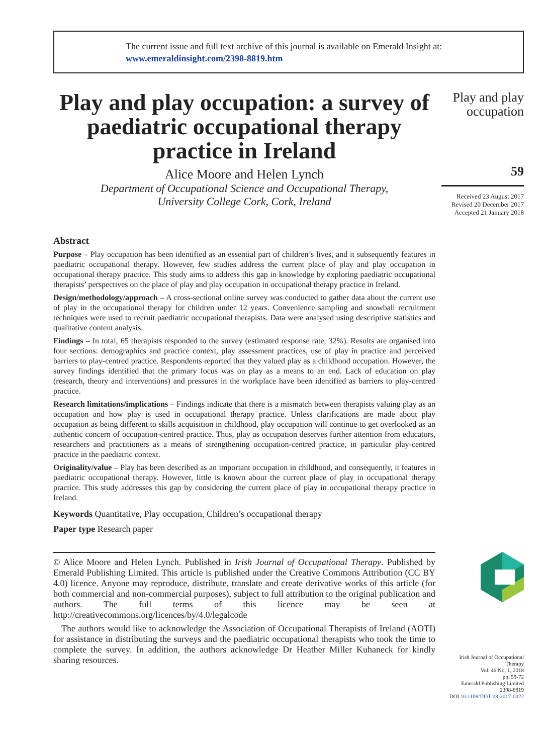The current issue and full text archive of this journal is available on Emerald Insight at:
www.emeraldinsight.com/2398-8819.htm
Play and play occupation: a survey of paediatric occupational therapy practice in Ireland
Alice Moore and Helen Lynch
Department of Occupational Science and Occupational Therapy,
University College Cork, Cork, Ireland
Abstract
Purpose – Play occupation has been identified as an essential part of children’s lives, and it subsequently features in paediatric occupational therapy. However, few studies address the current place of play and play occupation in occupational therapy practice. This study aims to address this gap in knowledge by exploring paediatric occupational therapists’ perspectives on the place of play and play occupation in occupational therapy practice in Ireland.
Design/methodology/approach – A cross-sectional online survey was conducted to gather data about the current use of play in the occupational therapy for children under 12 years. Convenience sampling and snowball recruitment techniques were used to recruit paediatric occupational therapists. Data were analysed using descriptive statistics and qualitative content analysis.
Findings – In total, 65 therapists responded to the survey (estimated response rate, 32%). Results are organised into four sections: demographics and practice context, play assessment practices, use of play in practice and perceived barriers to play-centred practice. Respondents reported that they valued play as a childhood occupation. However, the survey findings identified that the primary focus was on play as a means to an end. Lack of education on play (research, theory and interventions) and pressures in the workplace have been identified as barriers to play-centred practice.
Research limitations/implications – Findings indicate that there is a mismatch between therapists valuing play as an occupation and how play is used in occupational therapy practice. Unless clarifications are made about play occupation as being different to skills acquisition in childhood, play occupation will continue to get overlooked as an authentic concern of occupation-centred practice. Thus, play as occupation deserves further attention from educators, researchers and practitioners as a means of strengthening occupation-centred practice, in particular play-centred practice in the paediatric context.
Originality/value – Play has been described as an important occupation in childhood, and consequently, it features in paediatric occupational therapy. However, little is known about the current place of play in occupational therapy practice. This study addresses this gap by considering the current place of play in occupational therapy practice in Ireland.
Keywords Quantitative, Play occupation, Children’s occupational therapy
Paper type Research paper
© Alice Moore and Helen Lynch. Published in Irish Journal of Occupational Therapy. Published by Emerald Publishing Limited. This article is published under the Creative Commons Attribution (CC BY 4.0) licence. Anyone may reproduce, distribute, translate and create derivative works of this article (for both commercial and non-commercial purposes), subject to full attribution to the original publication and authors. The full terms of this licence may be seen at http://creativecommons.org/licences/by/4.0/legalcode
The authors would like to acknowledge the Association of Occupational Therapists of Ireland (AOTI) for assistance in distributing the surveys and the paediatric occupational therapists who took the time to complete the survey. In addition, the authors acknowledge Dr Heather Miller Kuhaneck for kindly sharing resources.
Play and play occupation
59
Received 23 August 2017
Revised 20 December 2017
Accepted 21 January 2018
Irish Journal of Occupational Therapy
Vol. 46 No. 1, 2018
pp. 59-72
Emerald Publishing Limited
2398-8819
DOI 10.1108/IJOT-08-2017-0022